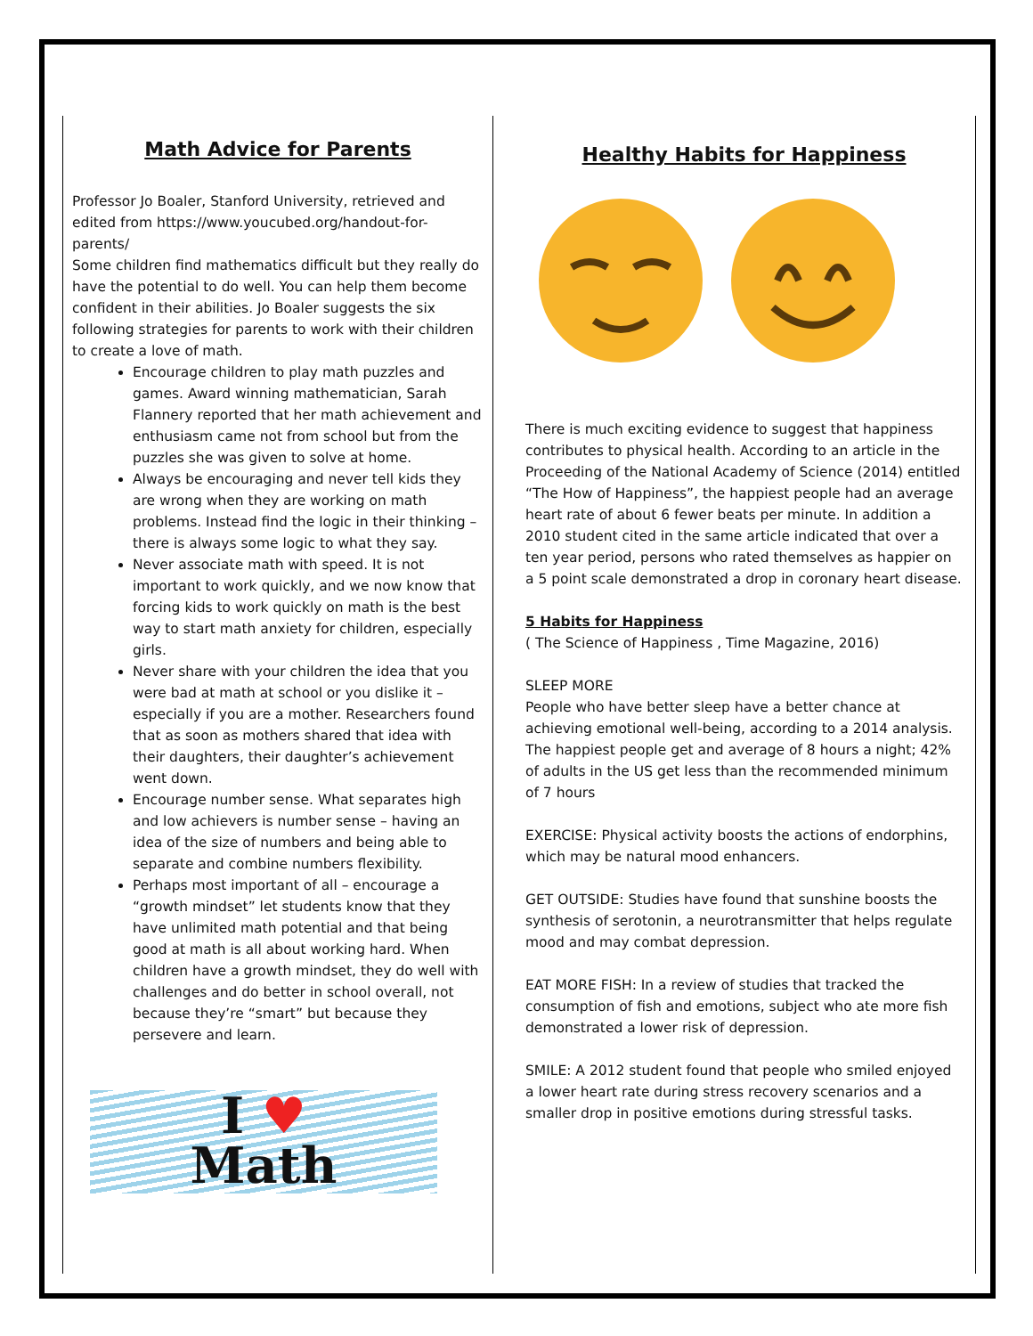Math Advice for Parents
Professor Jo Boaler, Stanford University, retrieved and edited from https://www.youcubed.org/handout-for-parents/
Some children find mathematics difficult but they really do have the potential to do well. You can help them become confident in their abilities. Jo Boaler suggests the six following strategies for parents to work with their children to create a love of math.
Encourage children to play math puzzles and games. Award winning mathematician, Sarah Flannery reported that her math achievement and enthusiasm came not from school but from the puzzles she was given to solve at home.
Always be encouraging and never tell kids they are wrong when they are working on math problems. Instead find the logic in their thinking – there is always some logic to what they say.
Never associate math with speed. It is not important to work quickly, and we now know that forcing kids to work quickly on math is the best way to start math anxiety for children, especially girls.
Never share with your children the idea that you were bad at math at school or you dislike it – especially if you are a mother. Researchers found that as soon as mothers shared that idea with their daughters, their daughter’s achievement went down.
Encourage number sense. What separates high and low achievers is number sense – having an idea of the size of numbers and being able to separate and combine numbers flexibility.
Perhaps most important of all – encourage a “growth mindset” let students know that they have unlimited math potential and that being good at math is all about working hard. When children have a growth mindset, they do well with challenges and do better in school overall, not because they’re “smart” but because they persevere and learn.
I ♥
Math
Healthy Habits for Happiness
There is much exciting evidence to suggest that happiness contributes to physical health. According to an article in the Proceeding of the National Academy of Science (2014) entitled “The How of Happiness”, the happiest people had an average heart rate of about 6 fewer beats per minute. In addition a 2010 student cited in the same article indicated that over a ten year period, persons who rated themselves as happier on a 5 point scale demonstrated a drop in coronary heart disease.
5 Habits for Happiness
( The Science of Happiness , Time Magazine, 2016)
SLEEP MORE
People who have better sleep have a better chance at achieving emotional well-being, according to a 2014 analysis. The happiest people get and average of 8 hours a night; 42% of adults in the US get less than the recommended minimum of 7 hours
EXERCISE: Physical activity boosts the actions of endorphins, which may be natural mood enhancers.
GET OUTSIDE: Studies have found that sunshine boosts the synthesis of serotonin, a neurotransmitter that helps regulate mood and may combat depression.
EAT MORE FISH: In a review of studies that tracked the consumption of fish and emotions, subject who ate more fish demonstrated a lower risk of depression.
SMILE: A 2012 student found that people who smiled enjoyed a lower heart rate during stress recovery scenarios and a smaller drop in positive emotions during stressful tasks.